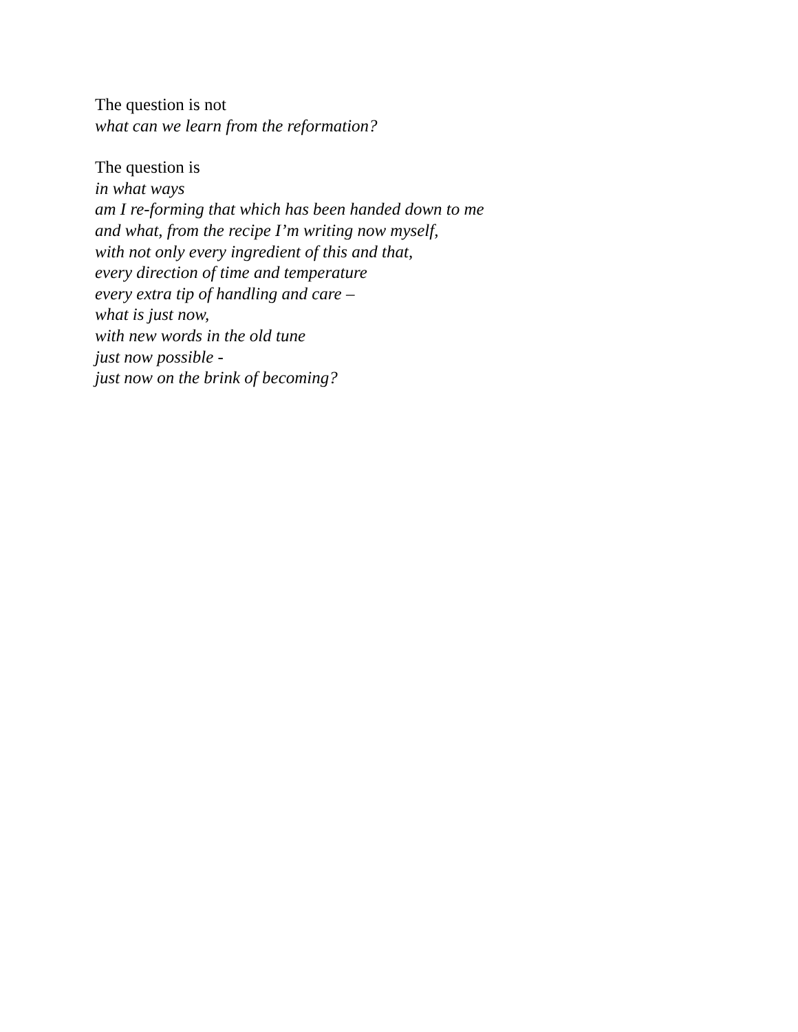The question is not
what can we learn from the reformation?
The question is
in what ways
am I re-forming that which has been handed down to me
and what, from the recipe I’m writing now myself,
with not only every ingredient of this and that,
every direction of time and temperature
every extra tip of handling and care –
what is just now,
with new words in the old tune
just now possible -
just now on the brink of becoming?